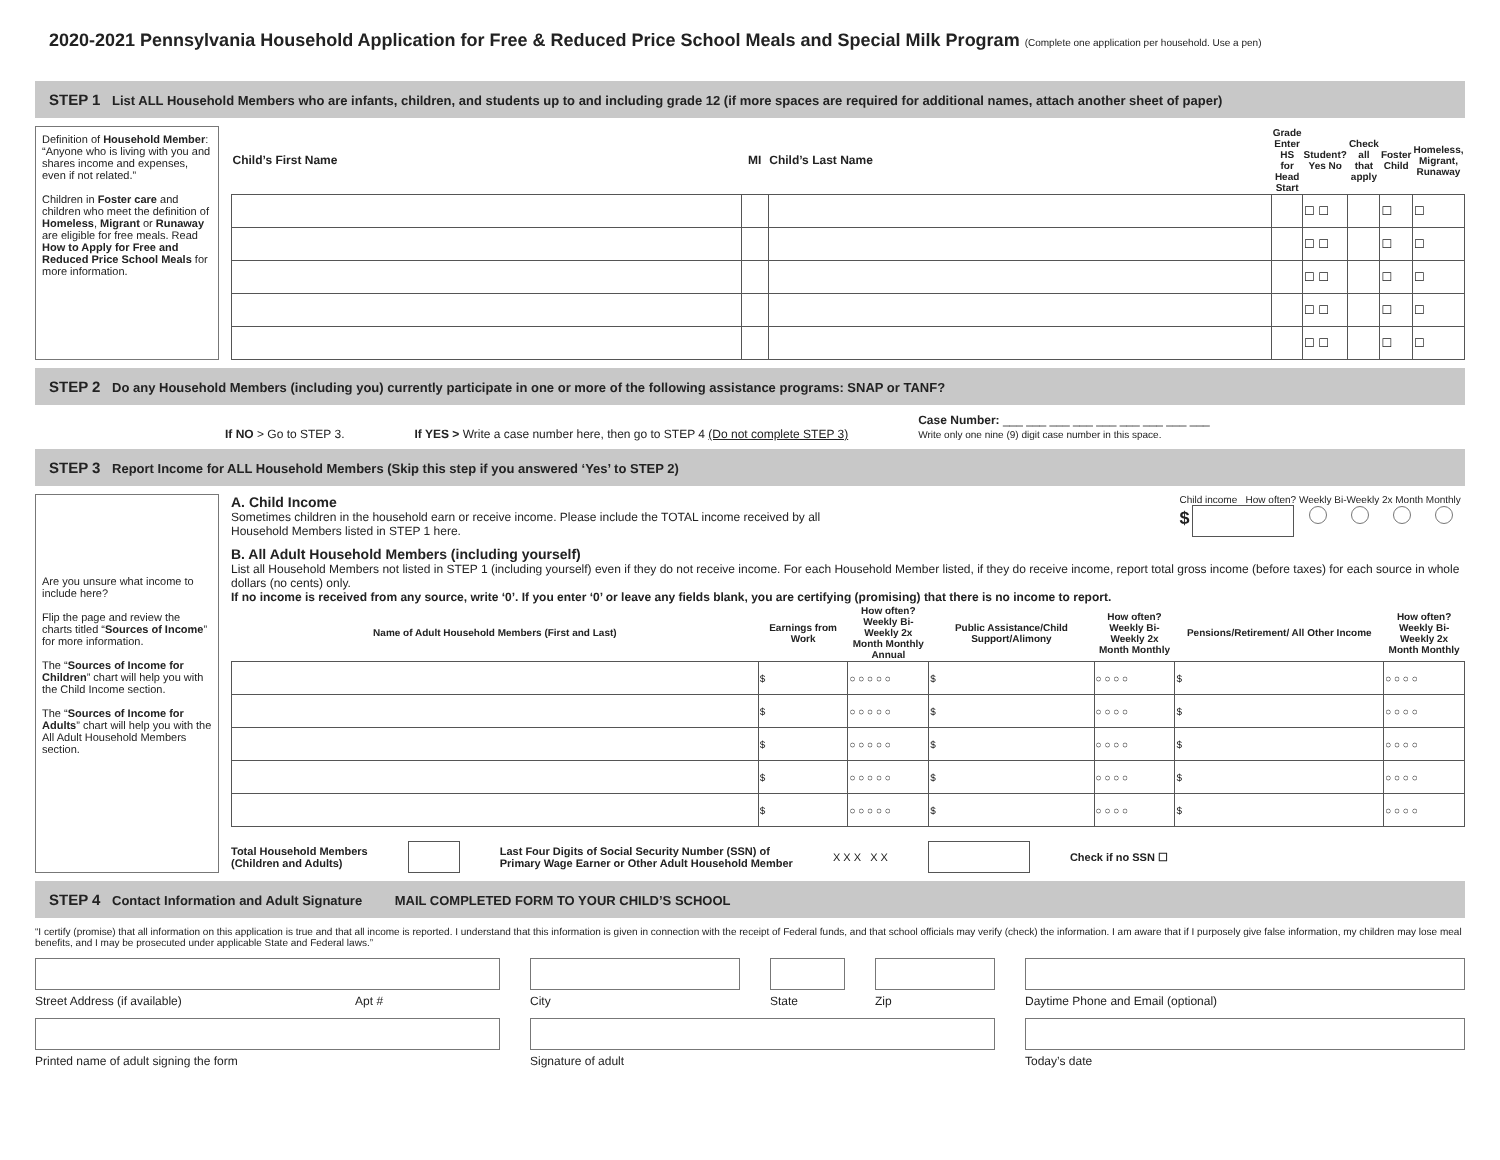2020-2021 Pennsylvania Household Application for Free & Reduced Price School Meals and Special Milk Program (Complete one application per household. Use a pen)
STEP 1 List ALL Household Members who are infants, children, and students up to and including grade 12 (if more spaces are required for additional names, attach another sheet of paper)
Definition of Household Member: “Anyone who is living with you and shares income and expenses, even if not related.”
Children in Foster care and children who meet the definition of Homeless, Migrant or Runaway are eligible for free meals. Read How to Apply for Free and Reduced Price School Meals for more information.
| Child’s First Name | MI | Child’s Last Name | Grade Enter HS for Head Start | Student? Yes No | Check all that apply | Foster Child | Homeless, Migrant, Runaway |
| --- | --- | --- | --- | --- | --- | --- | --- |
| | | | | ☐ ☐ | | ☐ | ☐ |
| | | | | ☐ ☐ | | ☐ | ☐ |
| | | | | ☐ ☐ | | ☐ | ☐ |
| | | | | ☐ ☐ | | ☐ | ☐ |
| | | | | ☐ ☐ | | ☐ | ☐ |
STEP 2 Do any Household Members (including you) currently participate in one or more of the following assistance programs: SNAP or TANF?
If NO > Go to STEP 3.
If YES > Write a case number here, then go to STEP 4 (Do not complete STEP 3)
Case Number: ___ ___ ___ ___ ___ ___ ___ ___ ___
Write only one nine (9) digit case number in this space.
STEP 3 Report Income for ALL Household Members (Skip this step if you answered ‘Yes’ to STEP 2)
Are you unsure what income to include here?
Flip the page and review the charts titled “Sources of Income” for more information.
The “Sources of Income for Children” chart will help you with the Child Income section.
The “Sources of Income for Adults” chart will help you with the All Adult Household Members section.
A. Child Income
Sometimes children in the household earn or receive income. Please include the TOTAL income received by all
Household Members listed in STEP 1 here.
Child income How often? Weekly Bi-Weekly 2x Month Monthly
$
B. All Adult Household Members (including yourself)
List all Household Members not listed in STEP 1 (including yourself) even if they do not receive income. For each Household Member listed, if they do receive income, report total gross income (before taxes) for each source in whole dollars (no cents) only.
If no income is received from any source, write ‘0’. If you enter ‘0’ or leave any fields blank, you are certifying (promising) that there is no income to report.
| Name of Adult Household Members (First and Last) | Earnings from Work | How often? Weekly Bi-Weekly 2x Month Monthly Annual | Public Assistance/Child Support/Alimony | How often? Weekly Bi-Weekly 2x Month Monthly | Pensions/Retirement/ All Other Income | How often? Weekly Bi-Weekly 2x Month Monthly |
| --- | --- | --- | --- | --- | --- | --- |
| | $ | ○ ○ ○ ○ ○ | $ | ○ ○ ○ ○ | $ | ○ ○ ○ ○ |
| | $ | ○ ○ ○ ○ ○ | $ | ○ ○ ○ ○ | $ | ○ ○ ○ ○ |
| | $ | ○ ○ ○ ○ ○ | $ | ○ ○ ○ ○ | $ | ○ ○ ○ ○ |
| | $ | ○ ○ ○ ○ ○ | $ | ○ ○ ○ ○ | $ | ○ ○ ○ ○ |
| | $ | ○ ○ ○ ○ ○ | $ | ○ ○ ○ ○ | $ | ○ ○ ○ ○ |
Total Household Members
(Children and Adults) Last Four Digits of Social Security Number (SSN) of
Primary Wage Earner or Other Adult Household Member X X X X X Check if no SSN ☐
STEP 4 Contact Information and Adult Signature MAIL COMPLETED FORM TO YOUR CHILD’S SCHOOL
“I certify (promise) that all information on this application is true and that all income is reported. I understand that this information is given in connection with the receipt of Federal funds, and that school officials may verify (check) the information. I am aware that if I purposely give false information, my children may lose meal benefits, and I may be prosecuted under applicable State and Federal laws.”
Street Address (if available) Apt # City State Zip Daytime Phone and Email (optional)
Printed name of adult signing the form Signature of adult Today’s date